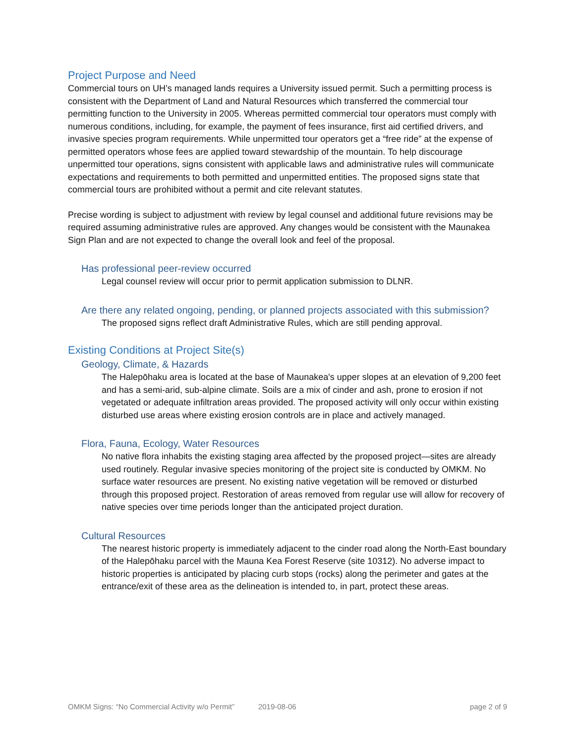Project Purpose and Need
Commercial tours on UH’s managed lands requires a University issued permit. Such a permitting process is consistent with the Department of Land and Natural Resources which transferred the commercial tour permitting function to the University in 2005. Whereas permitted commercial tour operators must comply with numerous conditions, including, for example, the payment of fees insurance, first aid certified drivers, and invasive species program requirements. While unpermitted tour operators get a “free ride” at the expense of permitted operators whose fees are applied toward stewardship of the mountain. To help discourage unpermitted tour operations, signs consistent with applicable laws and administrative rules will communicate expectations and requirements to both permitted and unpermitted entities. The proposed signs state that commercial tours are prohibited without a permit and cite relevant statutes.
Precise wording is subject to adjustment with review by legal counsel and additional future revisions may be required assuming administrative rules are approved. Any changes would be consistent with the Maunakea Sign Plan and are not expected to change the overall look and feel of the proposal.
Has professional peer-review occurred
Legal counsel review will occur prior to permit application submission to DLNR.
Are there any related ongoing, pending, or planned projects associated with this submission?
The proposed signs reflect draft Administrative Rules, which are still pending approval.
Existing Conditions at Project Site(s)
Geology, Climate, & Hazards
The Halepōhaku area is located at the base of Maunakea's upper slopes at an elevation of 9,200 feet and has a semi-arid, sub-alpine climate. Soils are a mix of cinder and ash, prone to erosion if not vegetated or adequate infiltration areas provided. The proposed activity will only occur within existing disturbed use areas where existing erosion controls are in place and actively managed.
Flora, Fauna, Ecology, Water Resources
No native flora inhabits the existing staging area affected by the proposed project—sites are already used routinely. Regular invasive species monitoring of the project site is conducted by OMKM. No surface water resources are present. No existing native vegetation will be removed or disturbed through this proposed project. Restoration of areas removed from regular use will allow for recovery of native species over time periods longer than the anticipated project duration.
Cultural Resources
The nearest historic property is immediately adjacent to the cinder road along the North-East boundary of the Halepōhaku parcel with the Mauna Kea Forest Reserve (site 10312). No adverse impact to historic properties is anticipated by placing curb stops (rocks) along the perimeter and gates at the entrance/exit of these area as the delineation is intended to, in part, protect these areas.
OMKM Signs: “No Commercial Activity w/o Permit” 2019-08-06 page 2 of 9